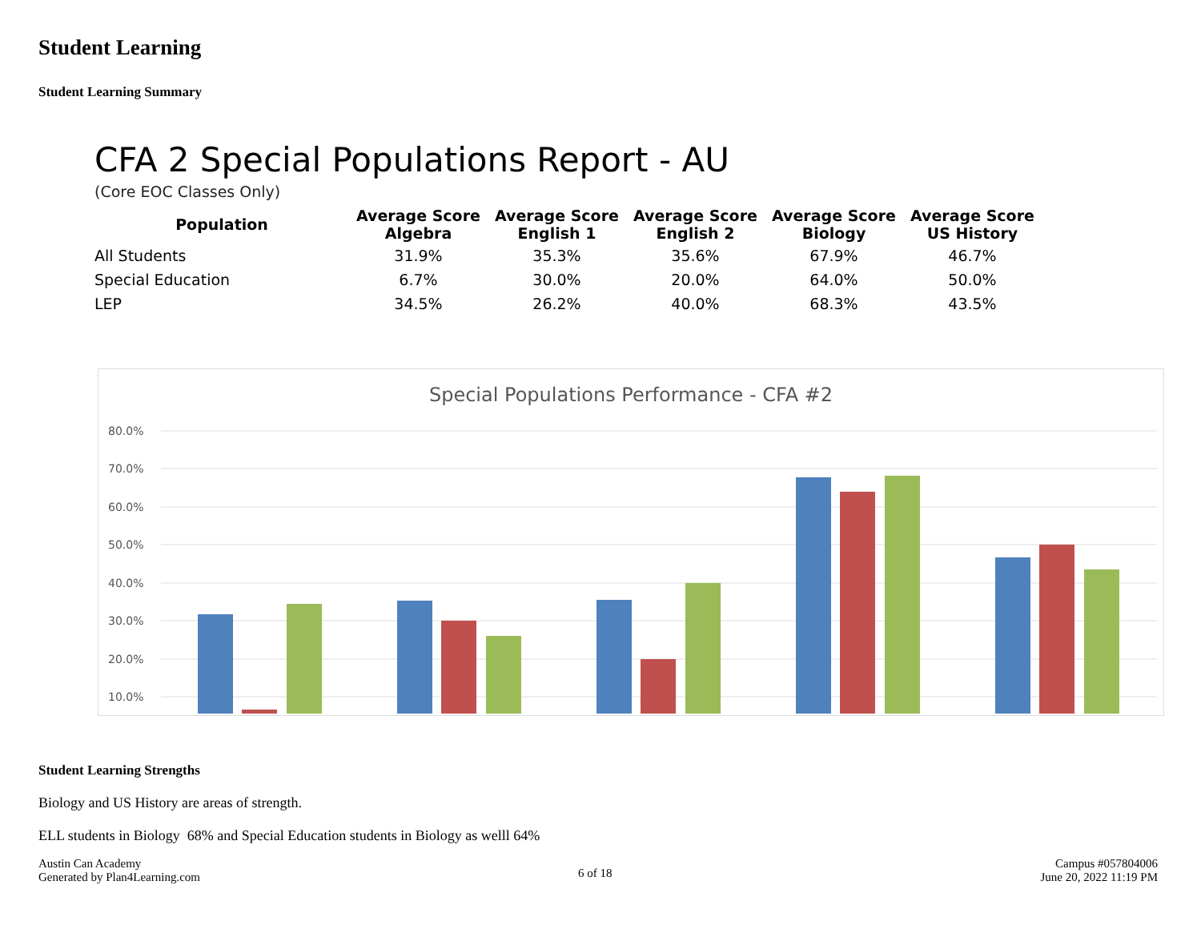Student Learning
Student Learning Summary
CFA 2 Special Populations Report - AU
(Core EOC Classes Only)
| Population | Average Score Algebra | Average Score English 1 | Average Score English 2 | Average Score Biology | Average Score US History |
| --- | --- | --- | --- | --- | --- |
| All Students | 31.9% | 35.3% | 35.6% | 67.9% | 46.7% |
| Special Education | 6.7% | 30.0% | 20.0% | 64.0% | 50.0% |
| LEP | 34.5% | 26.2% | 40.0% | 68.3% | 43.5% |
Special Populations Performance - CFA #2
80.0%
70.0%
60.0%
50.0%
40.0%
30.0%
20.0%
10.0%
Student Learning Strengths
Biology and US History are areas of strength.
ELL students in Biology 68% and Special Education students in Biology as welll 64%
Austin Can Academy
Generated by Plan4Learning.com
6 of 18
Campus #057804006
June 20, 2022 11:19 PM